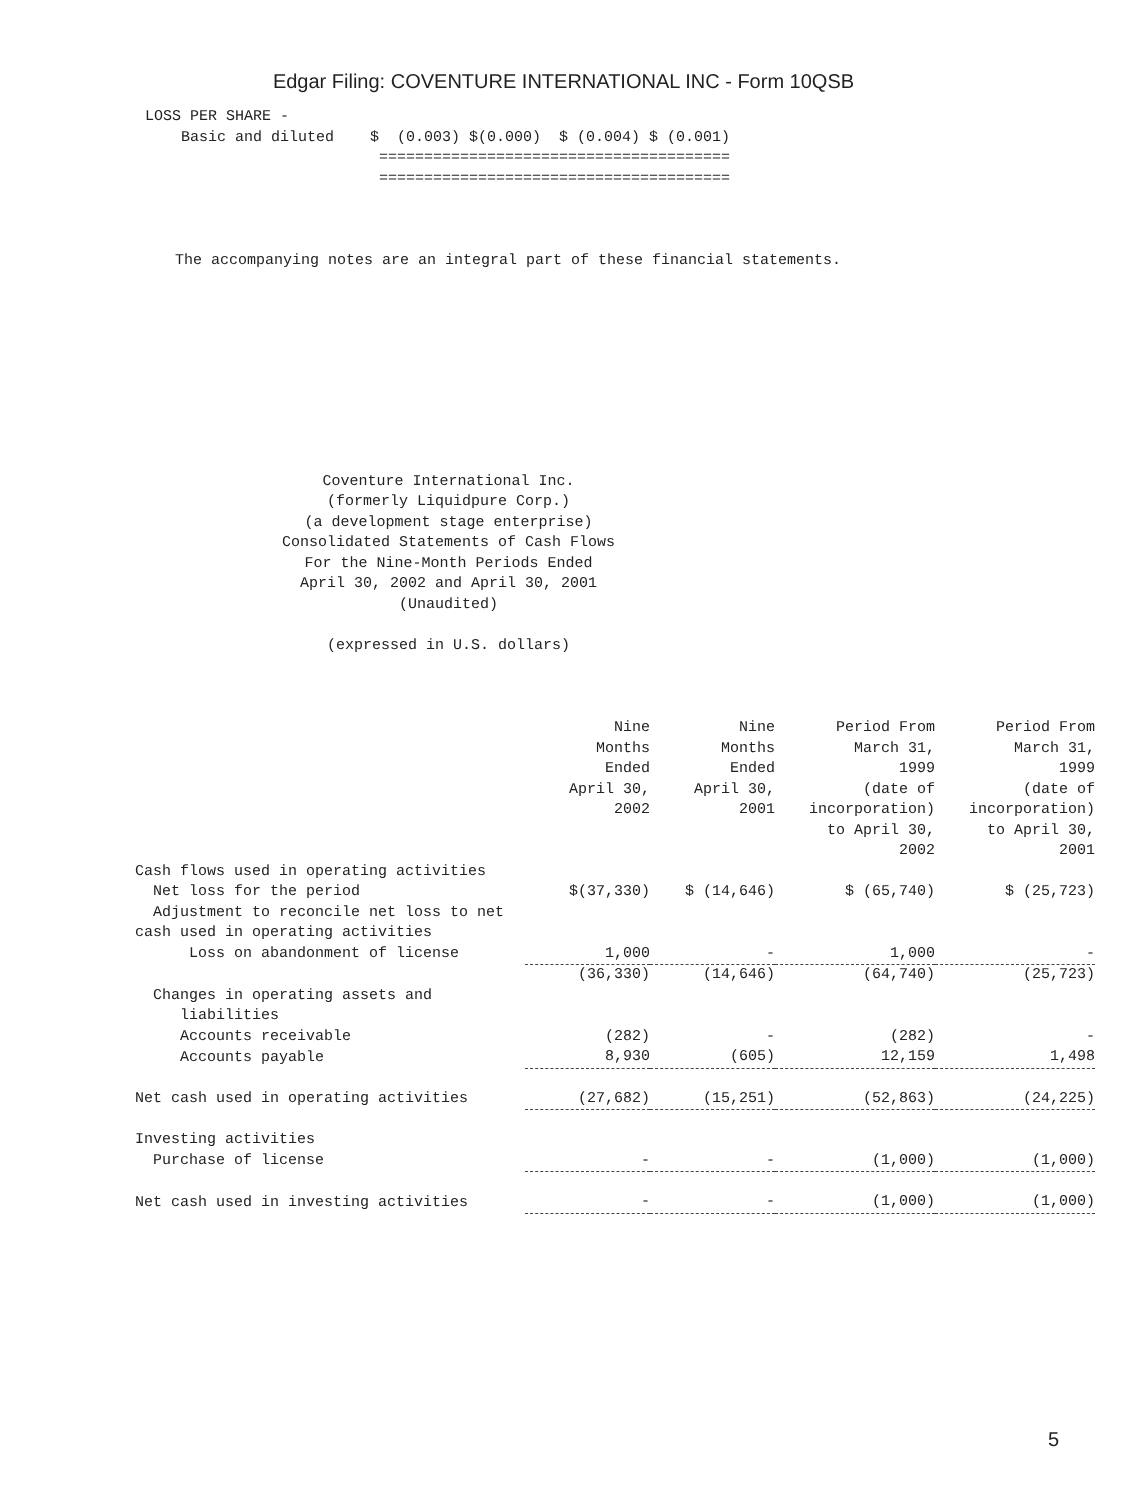Edgar Filing: COVENTURE INTERNATIONAL INC - Form 10QSB
LOSS PER SHARE -
    Basic and diluted    $  (0.003) $(0.000)  $ (0.004) $ (0.001)
                          =======================================
                          =======================================
The accompanying notes are an integral part of these financial statements.
Coventure International Inc.
(formerly Liquidpure Corp.)
(a development stage enterprise)
Consolidated Statements of Cash Flows
For the Nine-Month Periods Ended
April 30, 2002 and April 30, 2001
(Unaudited)
(expressed in U.S. dollars)
| | Nine Months Ended April 30, 2002 | Nine Months Ended April 30, 2001 | Period From March 31, 1999 (date of incorporation) to April 30, 2002 | Period From March 31, 1999 (date of incorporation) to April 30, 2001 |
| Cash flows used in operating activities | | | | |
| Net loss for the period | $(37,330) | $ (14,646) | $ (65,740) | $ (25,723) |
| Adjustment to reconcile net loss to net cash used in operating activities | | | | |
| Loss on abandonment of license | 1,000 | - | 1,000 | - |
| | (36,330) | (14,646) | (64,740) | (25,723) |
| Changes in operating assets and liabilities | | | | |
| Accounts receivable | (282) | - | (282) | - |
| Accounts payable | 8,930 | (605) | 12,159 | 1,498 |
| Net cash used in operating activities | (27,682) | (15,251) | (52,863) | (24,225) |
| Investing activities | | | | |
| Purchase of license | - | - | (1,000) | (1,000) |
| Net cash used in investing activities | - | - | (1,000) | (1,000) |
5